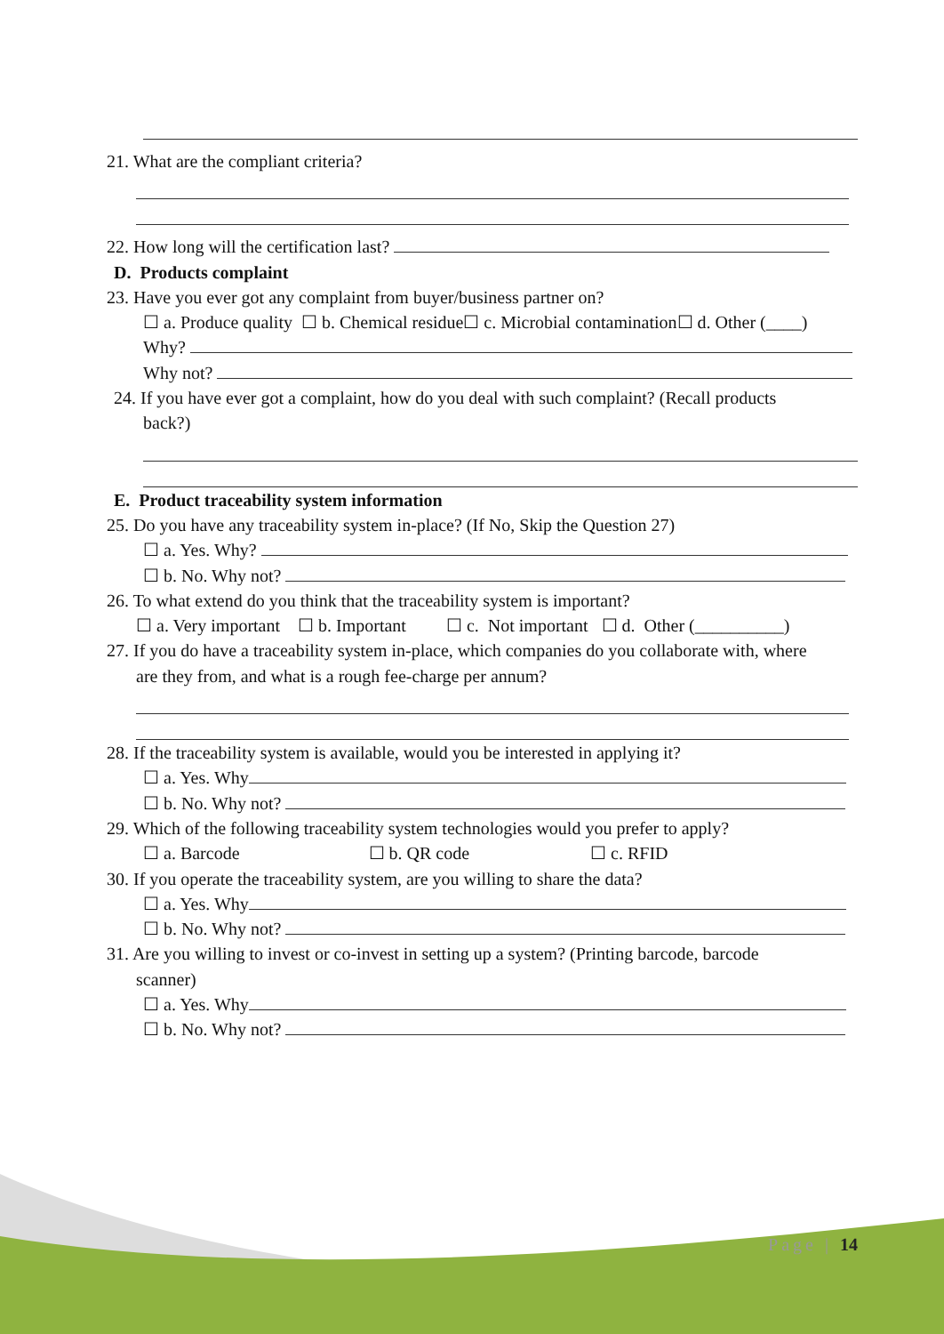21. What are the compliant criteria?
22. How long will the certification last?
D. Products complaint
23. Have you ever got any complaint from buyer/business partner on?
☐ a. Produce quality ☐ b. Chemical residue☐ c. Microbial contamination☐ d. Other (____)
Why?
Why not?
24. If you have ever got a complaint, how do you deal with such complaint? (Recall products
back?)
E. Product traceability system information
25. Do you have any traceability system in-place? (If No, Skip the Question 27)
☐ a. Yes. Why?
☐ b. No. Why not?
26. To what extend do you think that the traceability system is important?
☐ a. Very important ☐ b. Important ☐ c. Not important ☐ d. Other (__________)
27. If you do have a traceability system in-place, which companies do you collaborate with, where
are they from, and what is a rough fee-charge per annum?
28. If the traceability system is available, would you be interested in applying it?
☐ a. Yes. Why
☐ b. No. Why not?
29. Which of the following traceability system technologies would you prefer to apply?
☐ a. Barcode ☐ b. QR code ☐ c. RFID
30. If you operate the traceability system, are you willing to share the data?
☐ a. Yes. Why
☐ b. No. Why not?
31. Are you willing to invest or co-invest in setting up a system? (Printing barcode, barcode
scanner)
☐ a. Yes. Why
☐ b. No. Why not?
Page | 14